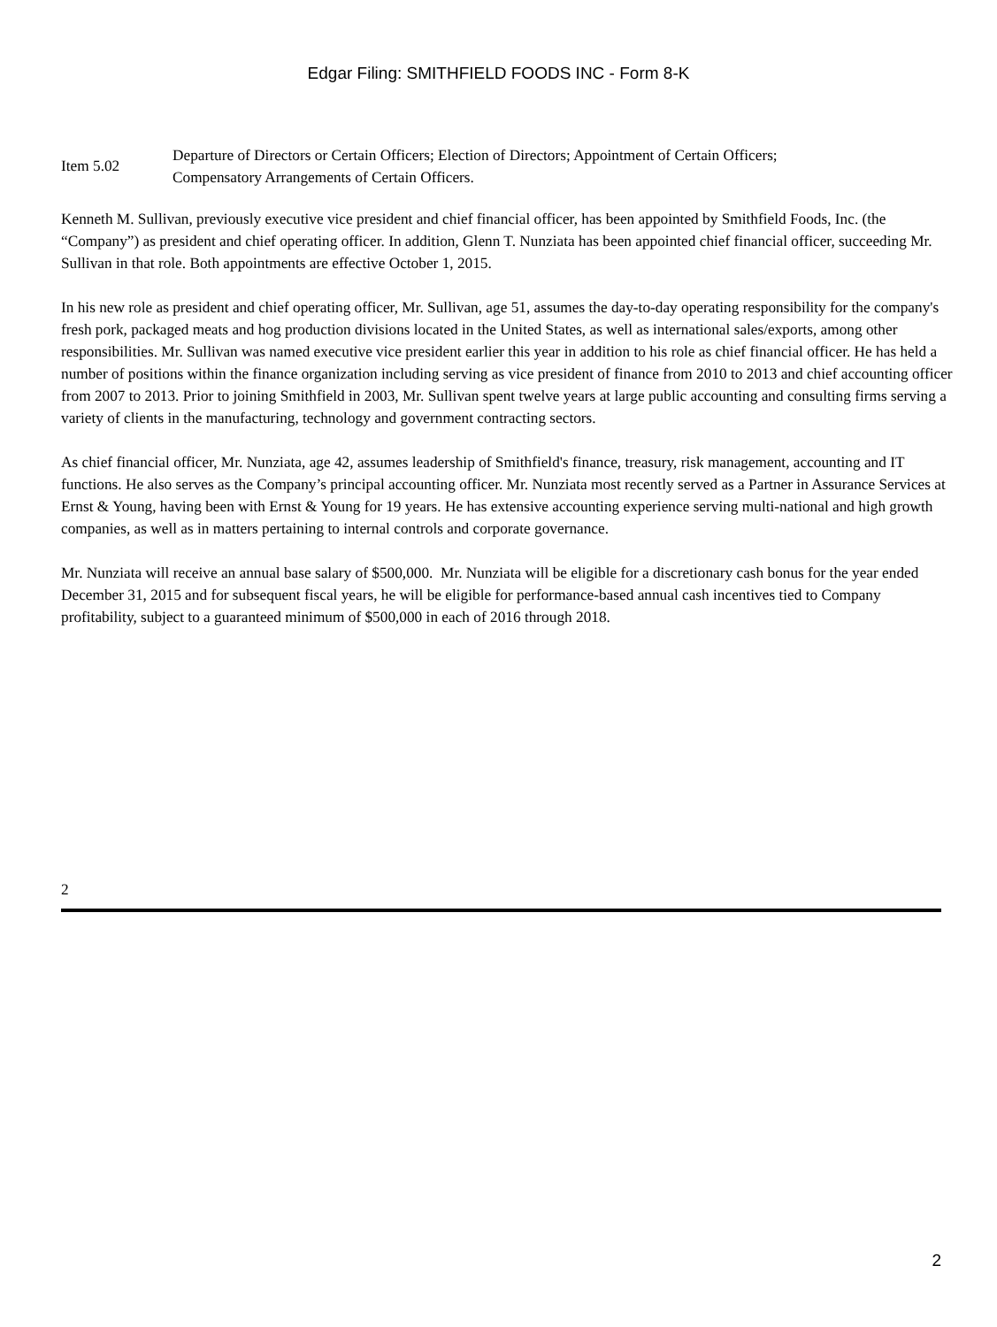Edgar Filing: SMITHFIELD FOODS INC - Form 8-K
Item 5.02
Departure of Directors or Certain Officers; Election of Directors; Appointment of Certain Officers;
Compensatory Arrangements of Certain Officers.
Kenneth M. Sullivan, previously executive vice president and chief financial officer, has been appointed by Smithfield Foods, Inc. (the “Company”) as president and chief operating officer. In addition, Glenn T. Nunziata has been appointed chief financial officer, succeeding Mr. Sullivan in that role. Both appointments are effective October 1, 2015.
In his new role as president and chief operating officer, Mr. Sullivan, age 51, assumes the day-to-day operating responsibility for the company's fresh pork, packaged meats and hog production divisions located in the United States, as well as international sales/exports, among other responsibilities. Mr. Sullivan was named executive vice president earlier this year in addition to his role as chief financial officer. He has held a number of positions within the finance organization including serving as vice president of finance from 2010 to 2013 and chief accounting officer from 2007 to 2013. Prior to joining Smithfield in 2003, Mr. Sullivan spent twelve years at large public accounting and consulting firms serving a variety of clients in the manufacturing, technology and government contracting sectors.
As chief financial officer, Mr. Nunziata, age 42, assumes leadership of Smithfield's finance, treasury, risk management, accounting and IT functions. He also serves as the Company’s principal accounting officer. Mr. Nunziata most recently served as a Partner in Assurance Services at Ernst & Young, having been with Ernst & Young for 19 years. He has extensive accounting experience serving multi-national and high growth companies, as well as in matters pertaining to internal controls and corporate governance.
Mr. Nunziata will receive an annual base salary of $500,000. Mr. Nunziata will be eligible for a discretionary cash bonus for the year ended December 31, 2015 and for subsequent fiscal years, he will be eligible for performance-based annual cash incentives tied to Company profitability, subject to a guaranteed minimum of $500,000 in each of 2016 through 2018.
2
2